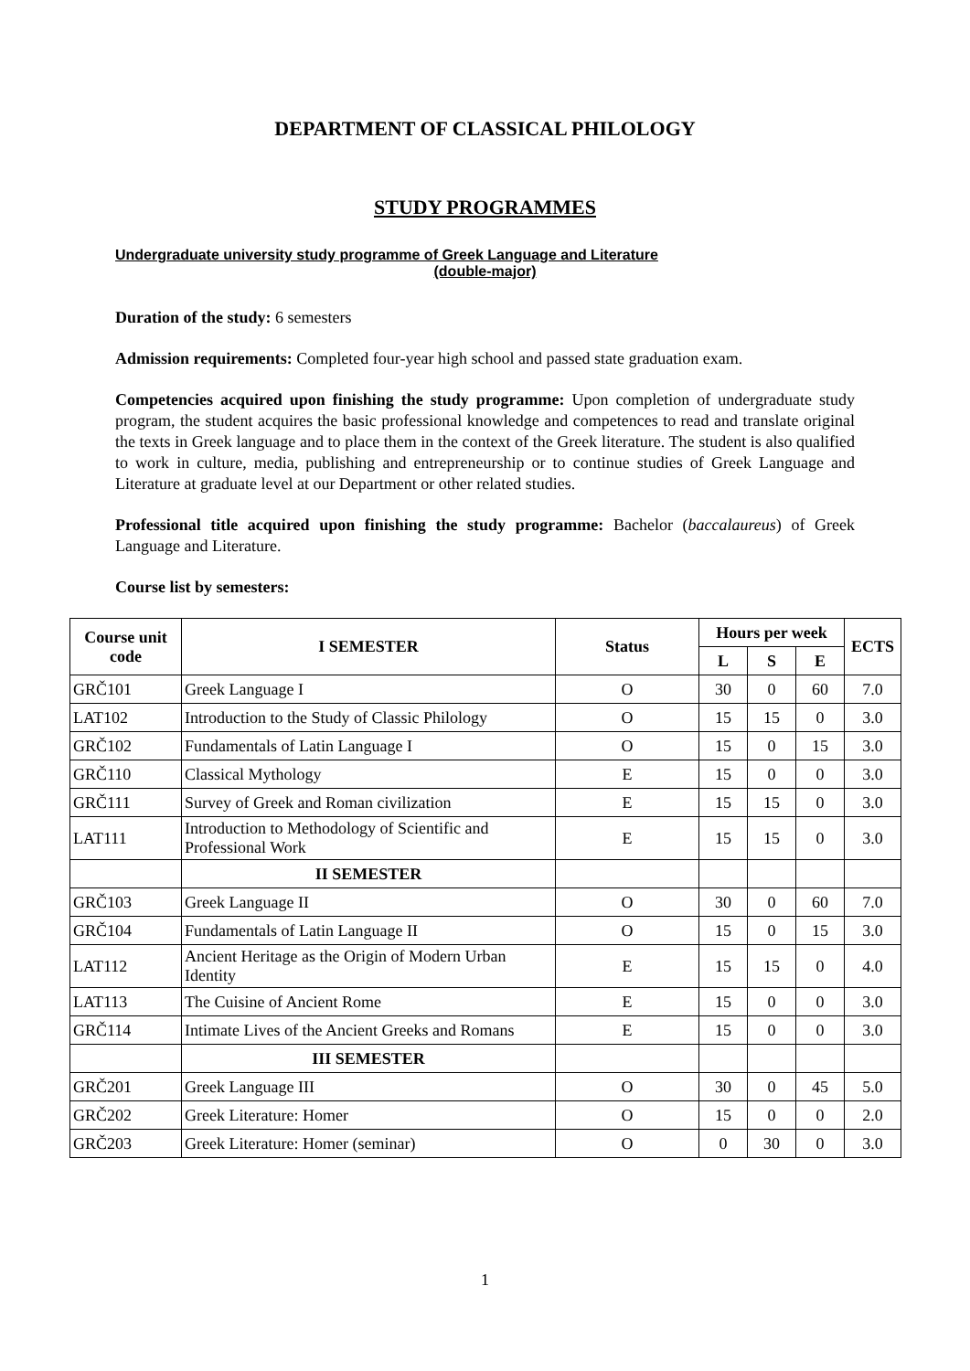DEPARTMENT OF CLASSICAL PHILOLOGY
STUDY PROGRAMMES
Undergraduate university study programme of Greek Language and Literature
(double-major)
Duration of the study: 6 semesters
Admission requirements: Completed four-year high school and passed state graduation exam.
Competencies acquired upon finishing the study programme: Upon completion of undergraduate study program, the student acquires the basic professional knowledge and competences to read and translate original the texts in Greek language and to place them in the context of the Greek literature. The student is also qualified to work in culture, media, publishing and entrepreneurship or to continue studies of Greek Language and Literature at graduate level at our Department or other related studies.
Professional title acquired upon finishing the study programme: Bachelor (baccalaureus) of Greek Language and Literature.
Course list by semesters:
| Course unit code | I SEMESTER | Status | Hours per week | | | ECTS |
| --- | --- | --- | --- | --- | --- | --- |
| | | | L | S | E | |
| GRČ101 | Greek Language I | O | 30 | 0 | 60 | 7.0 |
| LAT102 | Introduction to the Study of Classic Philology | O | 15 | 15 | 0 | 3.0 |
| GRČ102 | Fundamentals of Latin Language I | O | 15 | 0 | 15 | 3.0 |
| GRČ110 | Classical Mythology | E | 15 | 0 | 0 | 3.0 |
| GRČ111 | Survey of Greek and Roman civilization | E | 15 | 15 | 0 | 3.0 |
| LAT111 | Introduction to Methodology of Scientific and Professional Work | E | 15 | 15 | 0 | 3.0 |
| | II SEMESTER | | | | | |
| GRČ103 | Greek Language II | O | 30 | 0 | 60 | 7.0 |
| GRČ104 | Fundamentals of Latin Language II | O | 15 | 0 | 15 | 3.0 |
| LAT112 | Ancient Heritage as the Origin of Modern Urban Identity | E | 15 | 15 | 0 | 4.0 |
| LAT113 | The Cuisine of Ancient Rome | E | 15 | 0 | 0 | 3.0 |
| GRČ114 | Intimate Lives of the Ancient Greeks and Romans | E | 15 | 0 | 0 | 3.0 |
| | III SEMESTER | | | | | |
| GRČ201 | Greek Language III | O | 30 | 0 | 45 | 5.0 |
| GRČ202 | Greek Literature: Homer | O | 15 | 0 | 0 | 2.0 |
| GRČ203 | Greek Literature: Homer (seminar) | O | 0 | 30 | 0 | 3.0 |
1